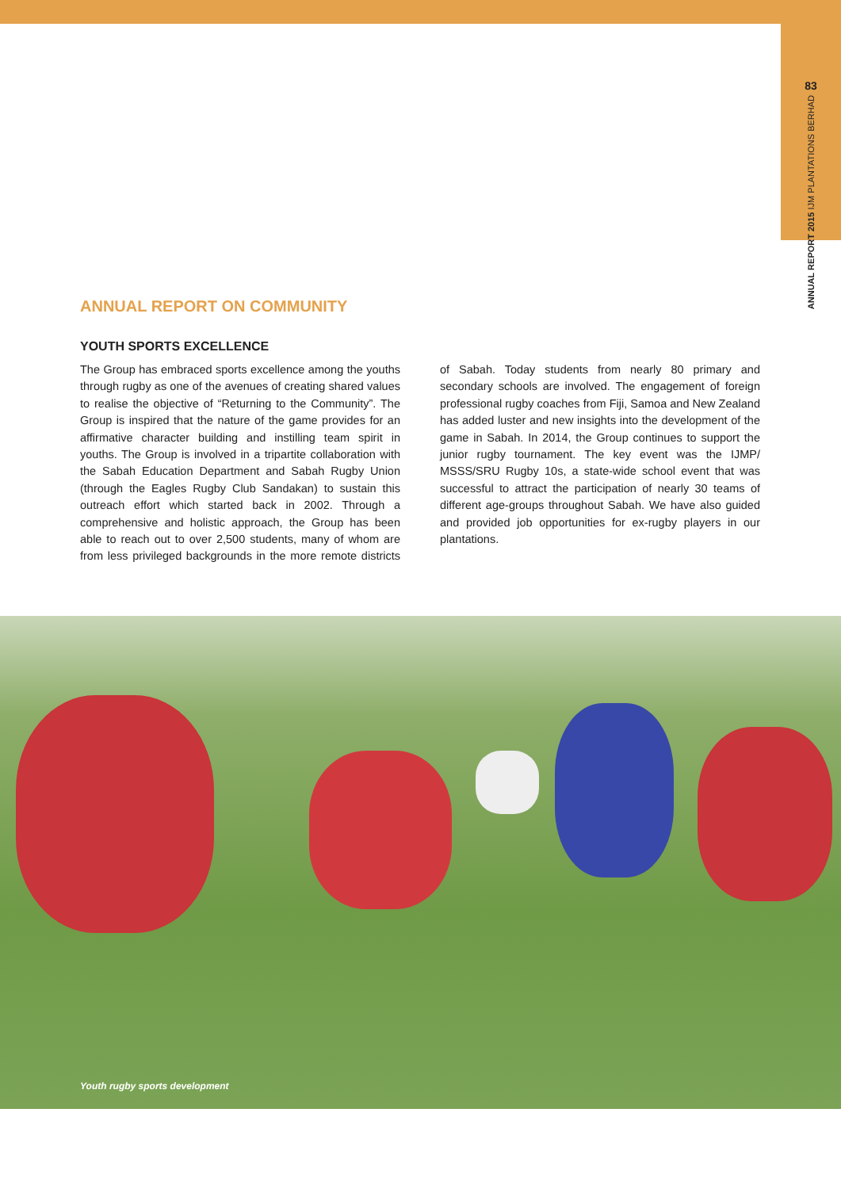83
ANNUAL REPORT 2015 IJM PLANTATIONS BERHAD
ANNUAL REPORT ON COMMUNITY
YOUTH SPORTS EXCELLENCE
The Group has embraced sports excellence among the youths through rugby as one of the avenues of creating shared values to realise the objective of “Returning to the Community”. The Group is inspired that the nature of the game provides for an affirmative character building and instilling team spirit in youths. The Group is involved in a tripartite collaboration with the Sabah Education Department and Sabah Rugby Union (through the Eagles Rugby Club Sandakan) to sustain this outreach effort which started back in 2002. Through a comprehensive and holistic approach, the Group has been able to reach out to over 2,500 students, many of whom are from less privileged backgrounds in the more remote districts of Sabah. Today students from nearly 80 primary and secondary schools are involved. The engagement of foreign professional rugby coaches from Fiji, Samoa and New Zealand has added luster and new insights into the development of the game in Sabah. In 2014, the Group continues to support the junior rugby tournament. The key event was the IJMP/ MSSS/SRU Rugby 10s, a state-wide school event that was successful to attract the participation of nearly 30 teams of different age-groups throughout Sabah. We have also guided and provided job opportunities for ex-rugby players in our plantations.
Youth rugby sports development